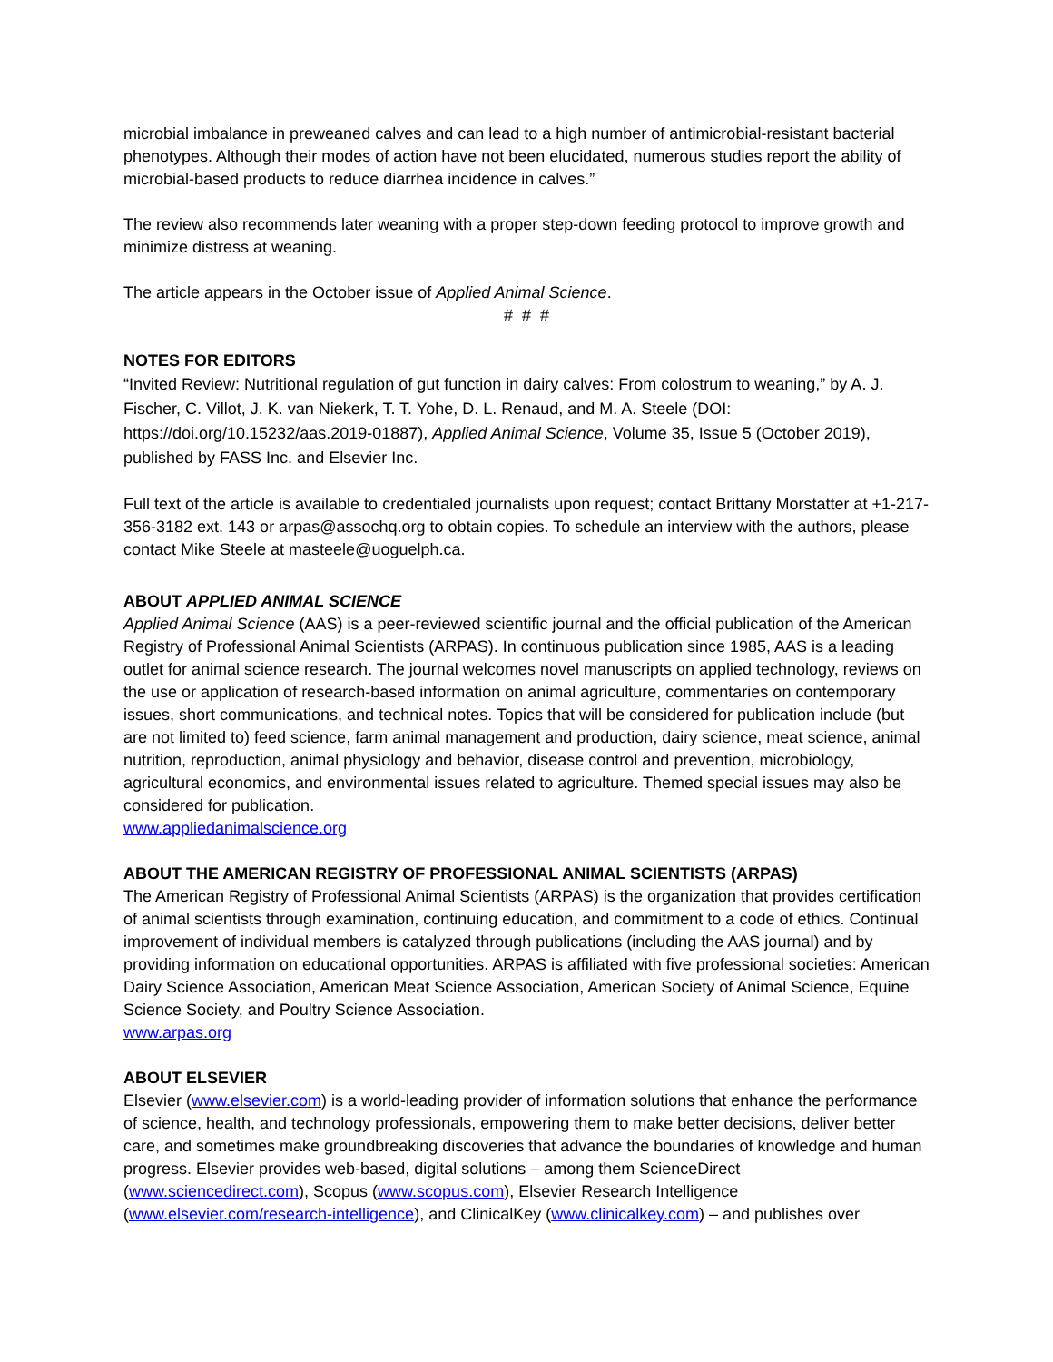microbial imbalance in preweaned calves and can lead to a high number of antimicrobial-resistant bacterial phenotypes. Although their modes of action have not been elucidated, numerous studies report the ability of microbial-based products to reduce diarrhea incidence in calves.”
The review also recommends later weaning with a proper step-down feeding protocol to improve growth and minimize distress at weaning.
The article appears in the October issue of Applied Animal Science.
# # #
NOTES FOR EDITORS
“Invited Review: Nutritional regulation of gut function in dairy calves: From colostrum to weaning,” by A. J. Fischer, C. Villot, J. K. van Niekerk, T. T. Yohe, D. L. Renaud, and M. A. Steele (DOI: https://doi.org/10.15232/aas.2019-01887), Applied Animal Science, Volume 35, Issue 5 (October 2019), published by FASS Inc. and Elsevier Inc.
Full text of the article is available to credentialed journalists upon request; contact Brittany Morstatter at +1-217-356-3182 ext. 143 or arpas@assochq.org to obtain copies. To schedule an interview with the authors, please contact Mike Steele at masteele@uoguelph.ca.
ABOUT APPLIED ANIMAL SCIENCE
Applied Animal Science (AAS) is a peer-reviewed scientific journal and the official publication of the American Registry of Professional Animal Scientists (ARPAS). In continuous publication since 1985, AAS is a leading outlet for animal science research. The journal welcomes novel manuscripts on applied technology, reviews on the use or application of research-based information on animal agriculture, commentaries on contemporary issues, short communications, and technical notes. Topics that will be considered for publication include (but are not limited to) feed science, farm animal management and production, dairy science, meat science, animal nutrition, reproduction, animal physiology and behavior, disease control and prevention, microbiology, agricultural economics, and environmental issues related to agriculture. Themed special issues may also be considered for publication.
www.appliedanimalscience.org
ABOUT THE AMERICAN REGISTRY OF PROFESSIONAL ANIMAL SCIENTISTS (ARPAS)
The American Registry of Professional Animal Scientists (ARPAS) is the organization that provides certification of animal scientists through examination, continuing education, and commitment to a code of ethics. Continual improvement of individual members is catalyzed through publications (including the AAS journal) and by providing information on educational opportunities. ARPAS is affiliated with five professional societies: American Dairy Science Association, American Meat Science Association, American Society of Animal Science, Equine Science Society, and Poultry Science Association.
www.arpas.org
ABOUT ELSEVIER
Elsevier (www.elsevier.com) is a world-leading provider of information solutions that enhance the performance of science, health, and technology professionals, empowering them to make better decisions, deliver better care, and sometimes make groundbreaking discoveries that advance the boundaries of knowledge and human progress. Elsevier provides web-based, digital solutions – among them ScienceDirect (www.sciencedirect.com), Scopus (www.scopus.com), Elsevier Research Intelligence (www.elsevier.com/research-intelligence), and ClinicalKey (www.clinicalkey.com) – and publishes over